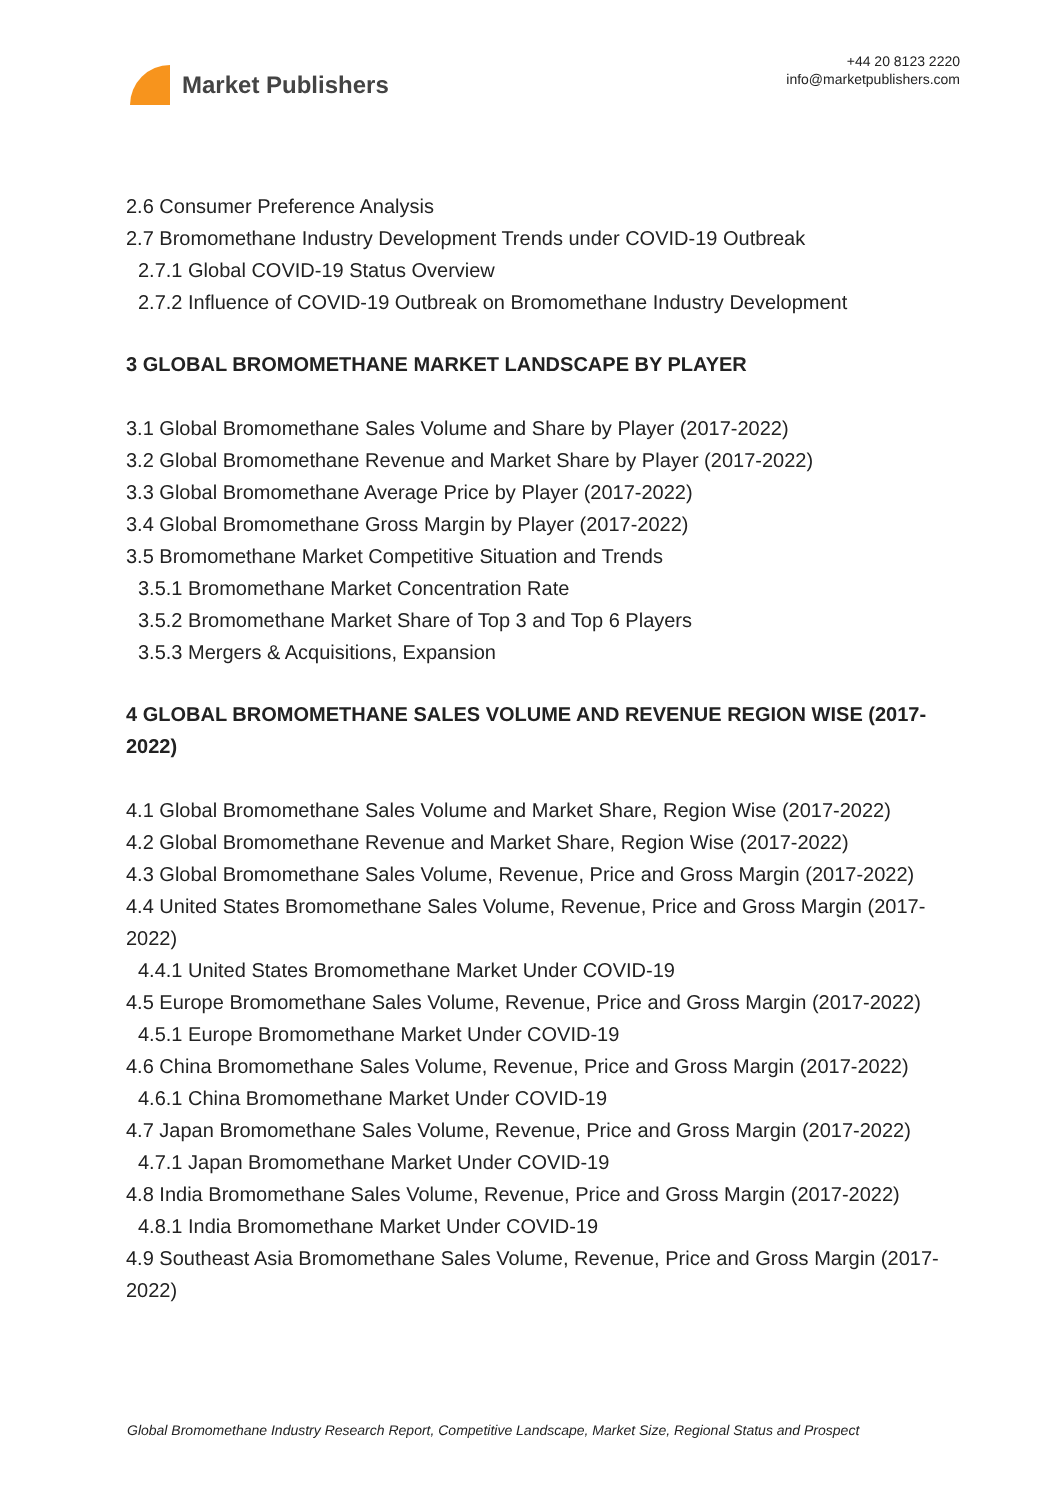Market Publishers
+44 20 8123 2220
info@marketpublishers.com
2.6 Consumer Preference Analysis
2.7 Bromomethane Industry Development Trends under COVID-19 Outbreak
2.7.1 Global COVID-19 Status Overview
2.7.2 Influence of COVID-19 Outbreak on Bromomethane Industry Development
3 GLOBAL BROMOMETHANE MARKET LANDSCAPE BY PLAYER
3.1 Global Bromomethane Sales Volume and Share by Player (2017-2022)
3.2 Global Bromomethane Revenue and Market Share by Player (2017-2022)
3.3 Global Bromomethane Average Price by Player (2017-2022)
3.4 Global Bromomethane Gross Margin by Player (2017-2022)
3.5 Bromomethane Market Competitive Situation and Trends
3.5.1 Bromomethane Market Concentration Rate
3.5.2 Bromomethane Market Share of Top 3 and Top 6 Players
3.5.3 Mergers & Acquisitions, Expansion
4 GLOBAL BROMOMETHANE SALES VOLUME AND REVENUE REGION WISE (2017-2022)
4.1 Global Bromomethane Sales Volume and Market Share, Region Wise (2017-2022)
4.2 Global Bromomethane Revenue and Market Share, Region Wise (2017-2022)
4.3 Global Bromomethane Sales Volume, Revenue, Price and Gross Margin (2017-2022)
4.4 United States Bromomethane Sales Volume, Revenue, Price and Gross Margin (2017-2022)
4.4.1 United States Bromomethane Market Under COVID-19
4.5 Europe Bromomethane Sales Volume, Revenue, Price and Gross Margin (2017-2022)
4.5.1 Europe Bromomethane Market Under COVID-19
4.6 China Bromomethane Sales Volume, Revenue, Price and Gross Margin (2017-2022)
4.6.1 China Bromomethane Market Under COVID-19
4.7 Japan Bromomethane Sales Volume, Revenue, Price and Gross Margin (2017-2022)
4.7.1 Japan Bromomethane Market Under COVID-19
4.8 India Bromomethane Sales Volume, Revenue, Price and Gross Margin (2017-2022)
4.8.1 India Bromomethane Market Under COVID-19
4.9 Southeast Asia Bromomethane Sales Volume, Revenue, Price and Gross Margin (2017-2022)
Global Bromomethane Industry Research Report, Competitive Landscape, Market Size, Regional Status and Prospect